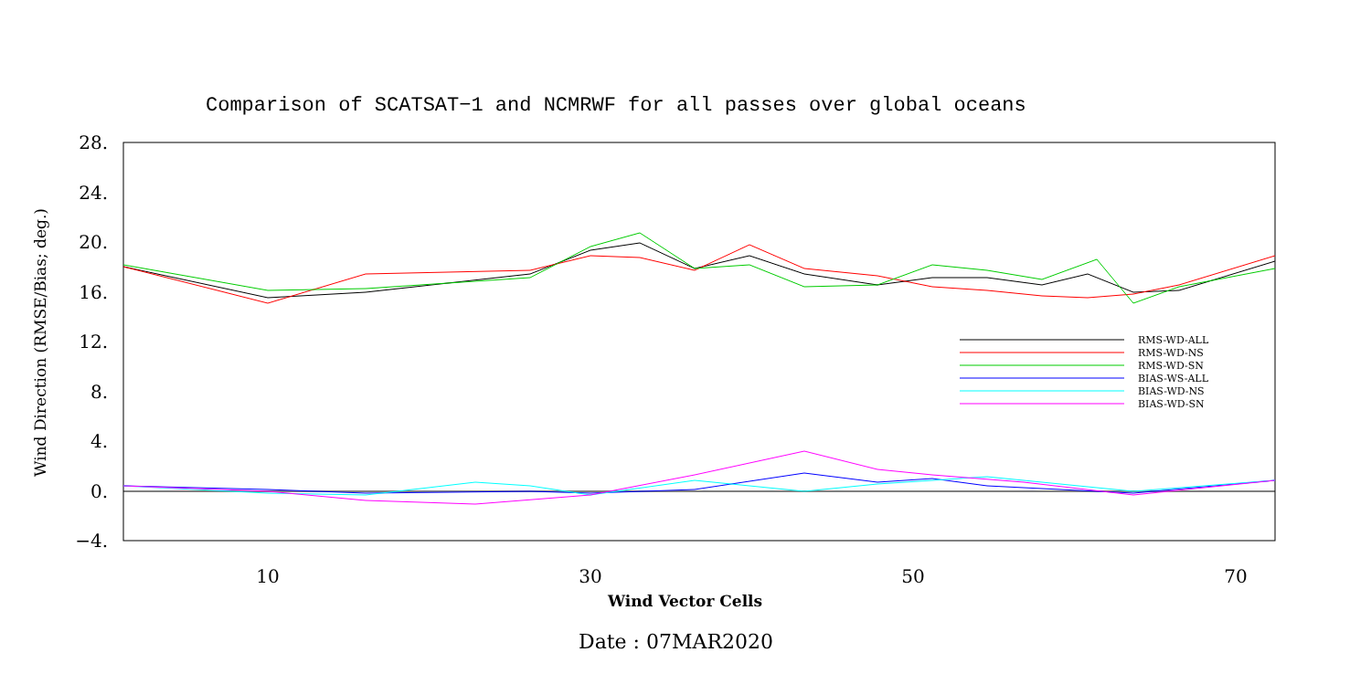Comparison of SCATSAT−1 and NCMRWF for all passes over global oceans
28.
24.
20.
16.
12.
8.
4.
0.
−4.
10
30
50
70
Wind Direction (RMSE/Bias; deg.)
RMS-WD-ALL
RMS-WD-NS
RMS-WD-SN
BIAS-WS-ALL
BIAS-WD-NS
BIAS-WD-SN
Wind Vector Cells
Date : 07MAR2020